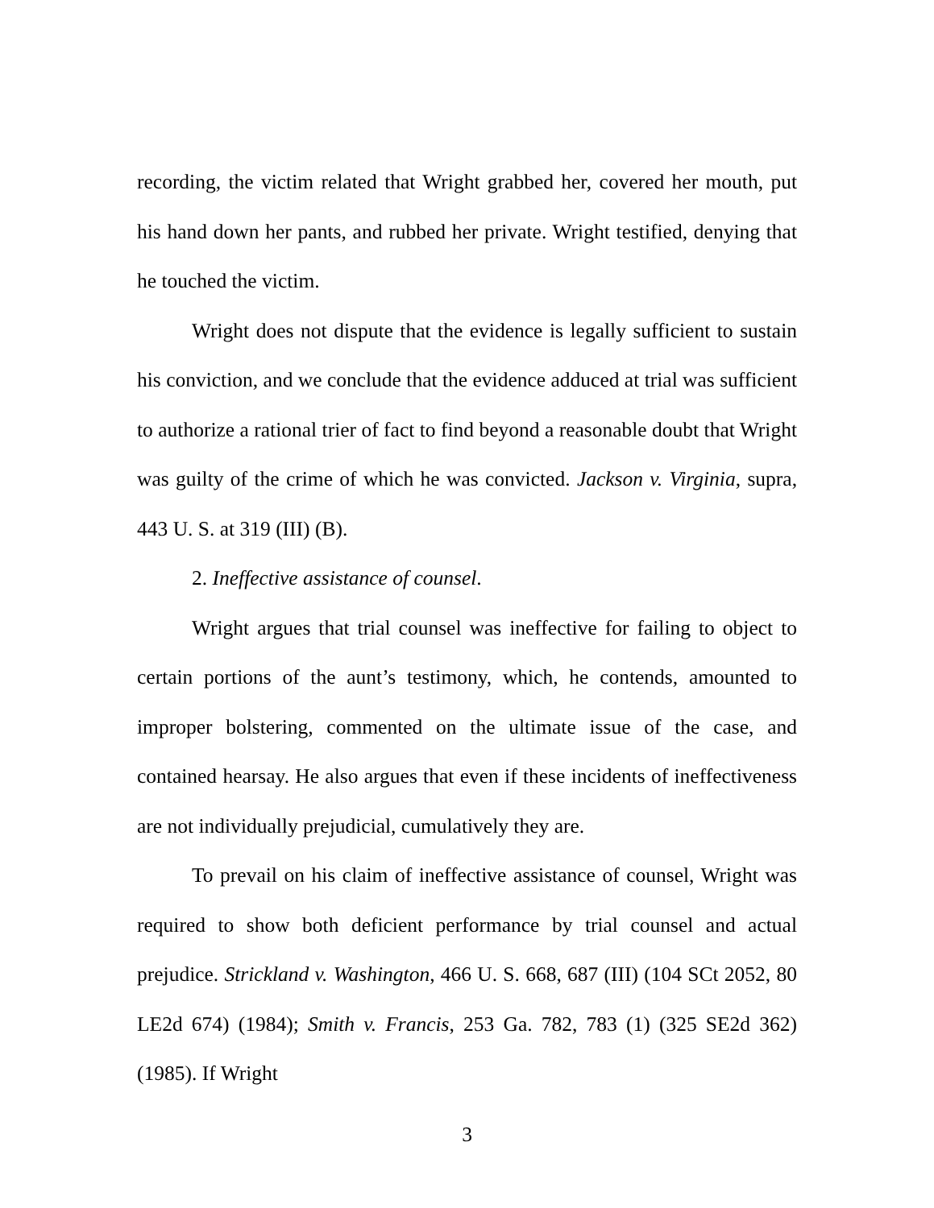recording, the victim related that Wright grabbed her, covered her mouth, put his hand down her pants, and rubbed her private. Wright testified, denying that he touched the victim.
Wright does not dispute that the evidence is legally sufficient to sustain his conviction, and we conclude that the evidence adduced at trial was sufficient to authorize a rational trier of fact to find beyond a reasonable doubt that Wright was guilty of the crime of which he was convicted. Jackson v. Virginia, supra, 443 U. S. at 319 (III) (B).
2. Ineffective assistance of counsel.
Wright argues that trial counsel was ineffective for failing to object to certain portions of the aunt’s testimony, which, he contends, amounted to improper bolstering, commented on the ultimate issue of the case, and contained hearsay. He also argues that even if these incidents of ineffectiveness are not individually prejudicial, cumulatively they are.
To prevail on his claim of ineffective assistance of counsel, Wright was required to show both deficient performance by trial counsel and actual prejudice. Strickland v. Washington, 466 U. S. 668, 687 (III) (104 SCt 2052, 80 LE2d 674) (1984); Smith v. Francis, 253 Ga. 782, 783 (1) (325 SE2d 362) (1985). If Wright
3